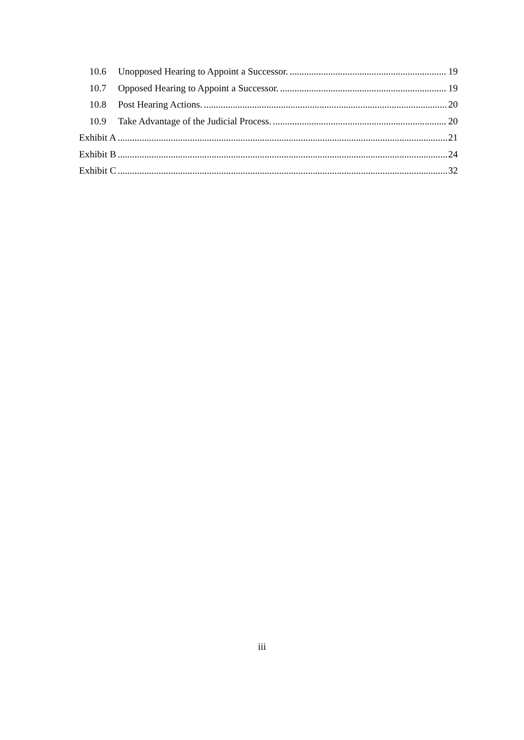10.6 Unopposed Hearing to Appoint a Successor. 19
10.7 Opposed Hearing to Appoint a Successor. 19
10.8 Post Hearing Actions. 20
10.9 Take Advantage of the Judicial Process. 20
Exhibit A 21
Exhibit B 24
Exhibit C 32
iii